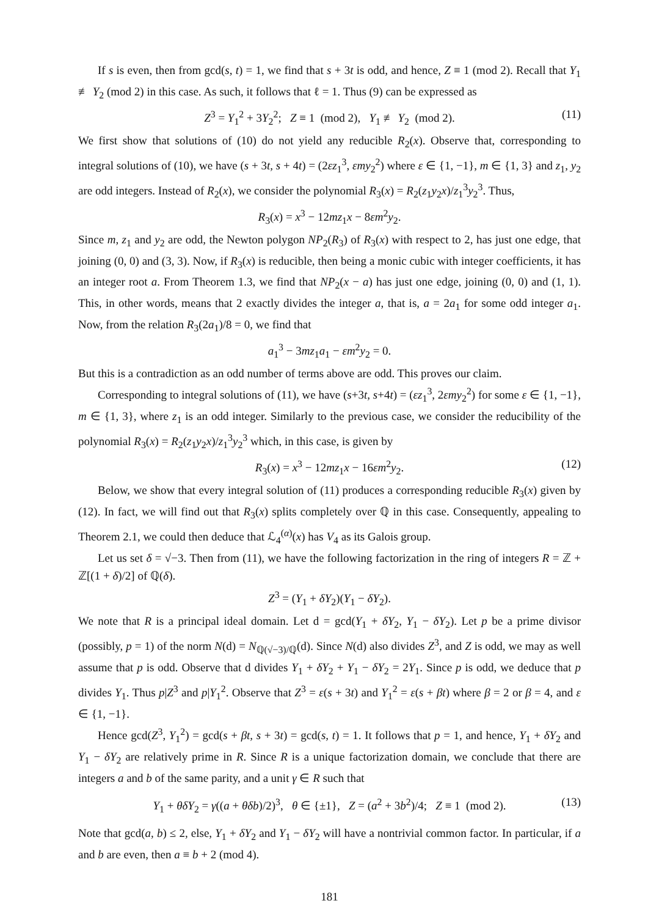If s is even, then from gcd(s, t) = 1, we find that s + 3t is odd, and hence, Z ≡ 1 (mod 2). Recall that Y<sub>1</sub> ≢ Y<sub>2</sub> (mod 2) in this case. As such, it follows that ℓ = 1. Thus (9) can be expressed as
Z<sup>3</sup> = Y<sub>1</sub><sup>2</sup> + 3Y<sub>2</sub><sup>2</sup>; Z ≡ 1 (mod 2), Y<sub>1</sub> ≢ Y<sub>2</sub> (mod 2). (11)
We first show that solutions of (10) do not yield any reducible R<sub>2</sub>(x). Observe that, corresponding to integral solutions of (10), we have (s + 3t, s + 4t) = (2εz<sub>1</sub><sup>3</sup>, εmy<sub>2</sub><sup>2</sup>) where ε ∈ {1, −1}, m ∈ {1, 3} and z<sub>1</sub>, y<sub>2</sub> are odd integers. Instead of R<sub>2</sub>(x), we consider the polynomial R<sub>3</sub>(x) = R<sub>2</sub>(z<sub>1</sub>y<sub>2</sub>x)/z<sub>1</sub><sup>3</sup>y<sub>2</sub><sup>3</sup>. Thus,
R<sub>3</sub>(x) = x<sup>3</sup> − 12mz<sub>1</sub>x − 8εm<sup>2</sup>y<sub>2</sub>.
Since m, z<sub>1</sub> and y<sub>2</sub> are odd, the Newton polygon NP<sub>2</sub>(R<sub>3</sub>) of R<sub>3</sub>(x) with respect to 2, has just one edge, that joining (0, 0) and (3, 3). Now, if R<sub>3</sub>(x) is reducible, then being a monic cubic with integer coefficients, it has an integer root a. From Theorem 1.3, we find that NP<sub>2</sub>(x − a) has just one edge, joining (0, 0) and (1, 1). This, in other words, means that 2 exactly divides the integer a, that is, a = 2a<sub>1</sub> for some odd integer a<sub>1</sub>. Now, from the relation R<sub>3</sub>(2a<sub>1</sub>)/8 = 0, we find that
a<sub>1</sub><sup>3</sup> − 3mz<sub>1</sub>a<sub>1</sub> − εm<sup>2</sup>y<sub>2</sub> = 0.
But this is a contradiction as an odd number of terms above are odd. This proves our claim.
Corresponding to integral solutions of (11), we have (s+3t, s+4t) = (εz<sub>1</sub><sup>3</sup>, 2εmy<sub>2</sub><sup>2</sup>) for some ε ∈ {1, −1}, m ∈ {1, 3}, where z<sub>1</sub> is an odd integer. Similarly to the previous case, we consider the reducibility of the polynomial R<sub>3</sub>(x) = R<sub>2</sub>(z<sub>1</sub>y<sub>2</sub>x)/z<sub>1</sub><sup>3</sup>y<sub>2</sub><sup>3</sup> which, in this case, is given by
R<sub>3</sub>(x) = x<sup>3</sup> − 12mz<sub>1</sub>x − 16εm<sup>2</sup>y<sub>2</sub>. (12)
Below, we show that every integral solution of (11) produces a corresponding reducible R<sub>3</sub>(x) given by (12). In fact, we will find out that R<sub>3</sub>(x) splits completely over ℚ in this case. Consequently, appealing to Theorem 2.1, we could then deduce that ℒ<sub>4</sub><sup>(α)</sup>(x) has V<sub>4</sub> as its Galois group.
Let us set δ = √−3. Then from (11), we have the following factorization in the ring of integers R = ℤ + ℤ[(1 + δ)/2] of ℚ(δ).
Z<sup>3</sup> = (Y<sub>1</sub> + δY<sub>2</sub>)(Y<sub>1</sub> − δY<sub>2</sub>).
We note that R is a principal ideal domain. Let d = gcd(Y<sub>1</sub> + δY<sub>2</sub>, Y<sub>1</sub> − δY<sub>2</sub>). Let p be a prime divisor (possibly, p = 1) of the norm N(d) = N<sub>ℚ(√−3)/ℚ</sub>(d). Since N(d) also divides Z<sup>3</sup>, and Z is odd, we may as well assume that p is odd. Observe that d divides Y<sub>1</sub> + δY<sub>2</sub> + Y<sub>1</sub> − δY<sub>2</sub> = 2Y<sub>1</sub>. Since p is odd, we deduce that p divides Y<sub>1</sub>. Thus p|Z<sup>3</sup> and p|Y<sub>1</sub><sup>2</sup>. Observe that Z<sup>3</sup> = ε(s + 3t) and Y<sub>1</sub><sup>2</sup> = ε(s + βt) where β = 2 or β = 4, and ε ∈ {1, −1}.
Hence gcd(Z<sup>3</sup>, Y<sub>1</sub><sup>2</sup>) = gcd(s + βt, s + 3t) = gcd(s, t) = 1. It follows that p = 1, and hence, Y<sub>1</sub> + δY<sub>2</sub> and Y<sub>1</sub> − δY<sub>2</sub> are relatively prime in R. Since R is a unique factorization domain, we conclude that there are integers a and b of the same parity, and a unit γ ∈ R such that
Y<sub>1</sub> + θδY<sub>2</sub> = γ((a + θδb)/2)<sup>3</sup>, θ ∈ {±1}, Z = (a<sup>2</sup> + 3b<sup>2</sup>)/4; Z ≡ 1 (mod 2). (13)
Note that gcd(a, b) ≤ 2, else, Y<sub>1</sub> + δY<sub>2</sub> and Y<sub>1</sub> − δY<sub>2</sub> will have a nontrivial common factor. In particular, if a and b are even, then a ≡ b + 2 (mod 4).
181